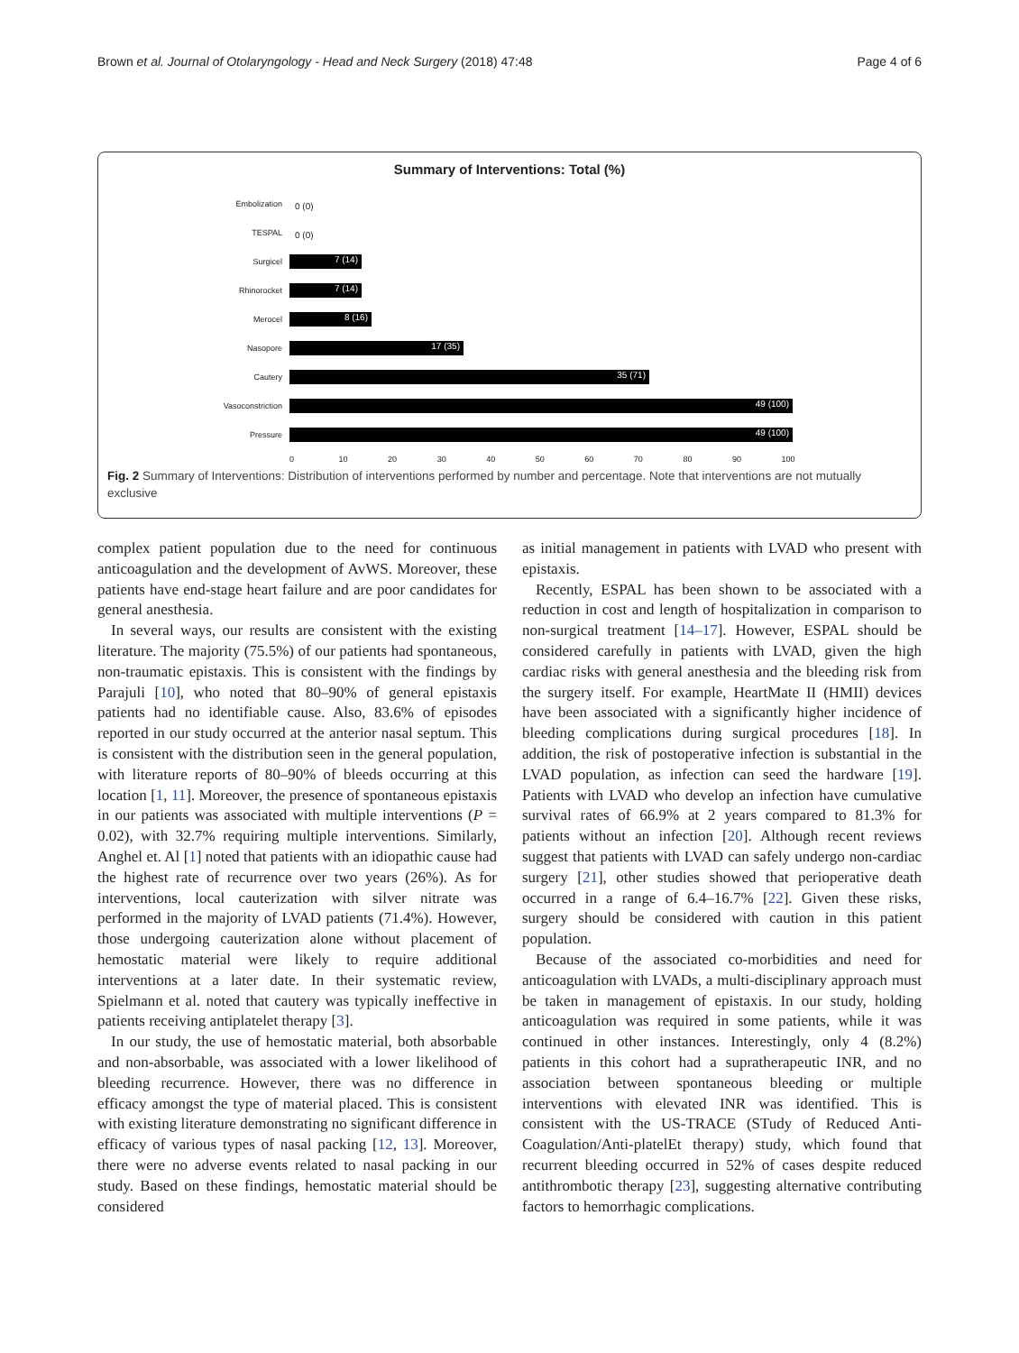Brown et al. Journal of Otolaryngology - Head and Neck Surgery (2018) 47:48 Page 4 of 6
Summary of Interventions: Total (%)
Embolization
0 (0)
TESPAL
0 (0)
Surgicel
7 (14)
Rhinorocket
7 (14)
Merocel
8 (16)
Nasopore
17 (35)
Cautery
35 (71)
Vasoconstriction
49 (100)
Pressure
49 (100)
0 10 20 30 40 50 60 70 80 90 100
Fig. 2 Summary of Interventions: Distribution of interventions performed by number and percentage. Note that interventions are not mutually exclusive
complex patient population due to the need for continuous anticoagulation and the development of AvWS. Moreover, these patients have end-stage heart failure and are poor candidates for general anesthesia.
In several ways, our results are consistent with the existing literature. The majority (75.5%) of our patients had spontaneous, non-traumatic epistaxis. This is consistent with the findings by Parajuli [10], who noted that 80–90% of general epistaxis patients had no identifiable cause. Also, 83.6% of episodes reported in our study occurred at the anterior nasal septum. This is consistent with the distribution seen in the general population, with literature reports of 80–90% of bleeds occurring at this location [1, 11]. Moreover, the presence of spontaneous epistaxis in our patients was associated with multiple interventions (P = 0.02), with 32.7% requiring multiple interventions. Similarly, Anghel et. Al [1] noted that patients with an idiopathic cause had the highest rate of recurrence over two years (26%). As for interventions, local cauterization with silver nitrate was performed in the majority of LVAD patients (71.4%). However, those undergoing cauterization alone without placement of hemostatic material were likely to require additional interventions at a later date. In their systematic review, Spielmann et al. noted that cautery was typically ineffective in patients receiving antiplatelet therapy [3].
In our study, the use of hemostatic material, both absorbable and non-absorbable, was associated with a lower likelihood of bleeding recurrence. However, there was no difference in efficacy amongst the type of material placed. This is consistent with existing literature demonstrating no significant difference in efficacy of various types of nasal packing [12, 13]. Moreover, there were no adverse events related to nasal packing in our study. Based on these findings, hemostatic material should be considered
as initial management in patients with LVAD who present with epistaxis.
Recently, ESPAL has been shown to be associated with a reduction in cost and length of hospitalization in comparison to non-surgical treatment [14–17]. However, ESPAL should be considered carefully in patients with LVAD, given the high cardiac risks with general anesthesia and the bleeding risk from the surgery itself. For example, HeartMate II (HMII) devices have been associated with a significantly higher incidence of bleeding complications during surgical procedures [18]. In addition, the risk of postoperative infection is substantial in the LVAD population, as infection can seed the hardware [19]. Patients with LVAD who develop an infection have cumulative survival rates of 66.9% at 2 years compared to 81.3% for patients without an infection [20]. Although recent reviews suggest that patients with LVAD can safely undergo non-cardiac surgery [21], other studies showed that perioperative death occurred in a range of 6.4–16.7% [22]. Given these risks, surgery should be considered with caution in this patient population.
Because of the associated co-morbidities and need for anticoagulation with LVADs, a multi-disciplinary approach must be taken in management of epistaxis. In our study, holding anticoagulation was required in some patients, while it was continued in other instances. Interestingly, only 4 (8.2%) patients in this cohort had a supratherapeutic INR, and no association between spontaneous bleeding or multiple interventions with elevated INR was identified. This is consistent with the US-TRACE (STudy of Reduced Anti-Coagulation/Anti-platelEt therapy) study, which found that recurrent bleeding occurred in 52% of cases despite reduced antithrombotic therapy [23], suggesting alternative contributing factors to hemorrhagic complications.